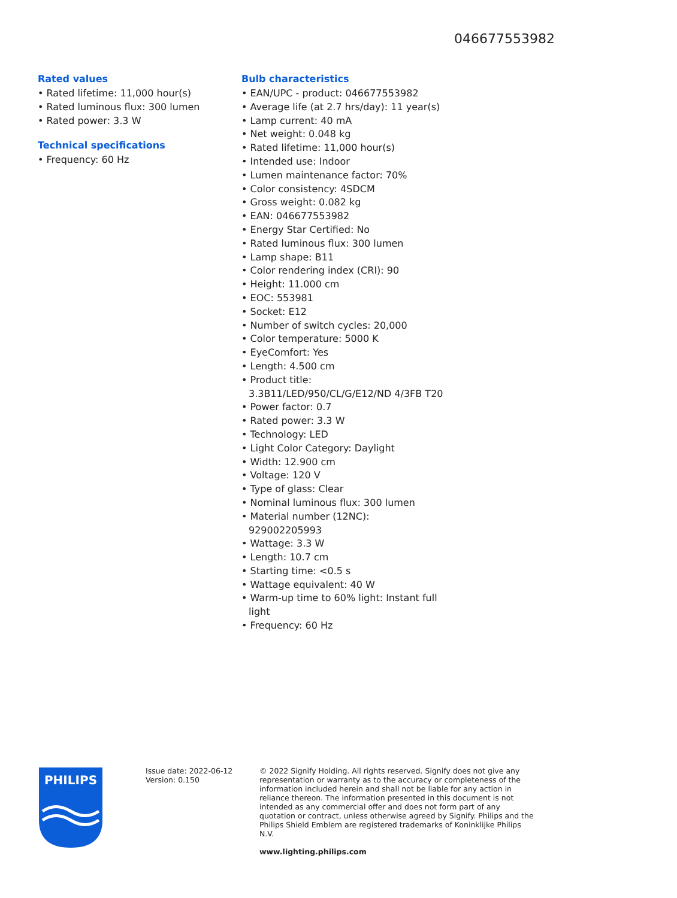046677553982
Rated values
• Rated lifetime: 11,000 hour(s)
• Rated luminous flux: 300 lumen
• Rated power: 3.3 W
Technical specifications
• Frequency: 60 Hz
Bulb characteristics
• EAN/UPC - product: 046677553982
• Average life (at 2.7 hrs/day): 11 year(s)
• Lamp current: 40 mA
• Net weight: 0.048 kg
• Rated lifetime: 11,000 hour(s)
• Intended use: Indoor
• Lumen maintenance factor: 70%
• Color consistency: 4SDCM
• Gross weight: 0.082 kg
• EAN: 046677553982
• Energy Star Certified: No
• Rated luminous flux: 300 lumen
• Lamp shape: B11
• Color rendering index (CRI): 90
• Height: 11.000 cm
• EOC: 553981
• Socket: E12
• Number of switch cycles: 20,000
• Color temperature: 5000 K
• EyeComfort: Yes
• Length: 4.500 cm
• Product title: 3.3B11/LED/950/CL/G/E12/ND 4/3FB T20
• Power factor: 0.7
• Rated power: 3.3 W
• Technology: LED
• Light Color Category: Daylight
• Width: 12.900 cm
• Voltage: 120 V
• Type of glass: Clear
• Nominal luminous flux: 300 lumen
• Material number (12NC): 929002205993
• Wattage: 3.3 W
• Length: 10.7 cm
• Starting time: <0.5 s
• Wattage equivalent: 40 W
• Warm-up time to 60% light: Instant full light
• Frequency: 60 Hz
PHILIPS
Issue date: 2022-06-12
Version: 0.150
© 2022 Signify Holding. All rights reserved. Signify does not give any representation or warranty as to the accuracy or completeness of the information included herein and shall not be liable for any action in reliance thereon. The information presented in this document is not intended as any commercial offer and does not form part of any quotation or contract, unless otherwise agreed by Signify. Philips and the Philips Shield Emblem are registered trademarks of Koninklijke Philips N.V.
www.lighting.philips.com